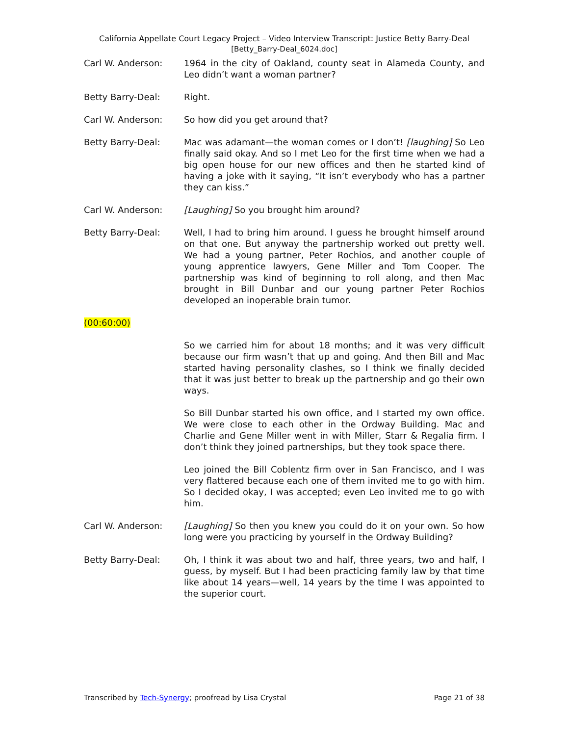California Appellate Court Legacy Project – Video Interview Transcript: Justice Betty Barry-Deal
[Betty_Barry-Deal_6024.doc]
Carl W. Anderson: 1964 in the city of Oakland, county seat in Alameda County, and Leo didn’t want a woman partner?
Betty Barry-Deal: Right.
Carl W. Anderson: So how did you get around that?
Betty Barry-Deal: Mac was adamant—the woman comes or I don’t! [laughing] So Leo finally said okay. And so I met Leo for the first time when we had a big open house for our new offices and then he started kind of having a joke with it saying, “It isn’t everybody who has a partner they can kiss.”
Carl W. Anderson: [Laughing] So you brought him around?
Betty Barry-Deal: Well, I had to bring him around. I guess he brought himself around on that one. But anyway the partnership worked out pretty well. We had a young partner, Peter Rochios, and another couple of young apprentice lawyers, Gene Miller and Tom Cooper. The partnership was kind of beginning to roll along, and then Mac brought in Bill Dunbar and our young partner Peter Rochios developed an inoperable brain tumor.
(00:60:00)
So we carried him for about 18 months; and it was very difficult because our firm wasn’t that up and going. And then Bill and Mac started having personality clashes, so I think we finally decided that it was just better to break up the partnership and go their own ways.
So Bill Dunbar started his own office, and I started my own office. We were close to each other in the Ordway Building. Mac and Charlie and Gene Miller went in with Miller, Starr & Regalia firm. I don’t think they joined partnerships, but they took space there.
Leo joined the Bill Coblentz firm over in San Francisco, and I was very flattered because each one of them invited me to go with him. So I decided okay, I was accepted; even Leo invited me to go with him.
Carl W. Anderson: [Laughing] So then you knew you could do it on your own. So how long were you practicing by yourself in the Ordway Building?
Betty Barry-Deal: Oh, I think it was about two and half, three years, two and half, I guess, by myself. But I had been practicing family law by that time like about 14 years—well, 14 years by the time I was appointed to the superior court.
Transcribed by Tech-Synergy; proofread by Lisa Crystal Page 21 of 38